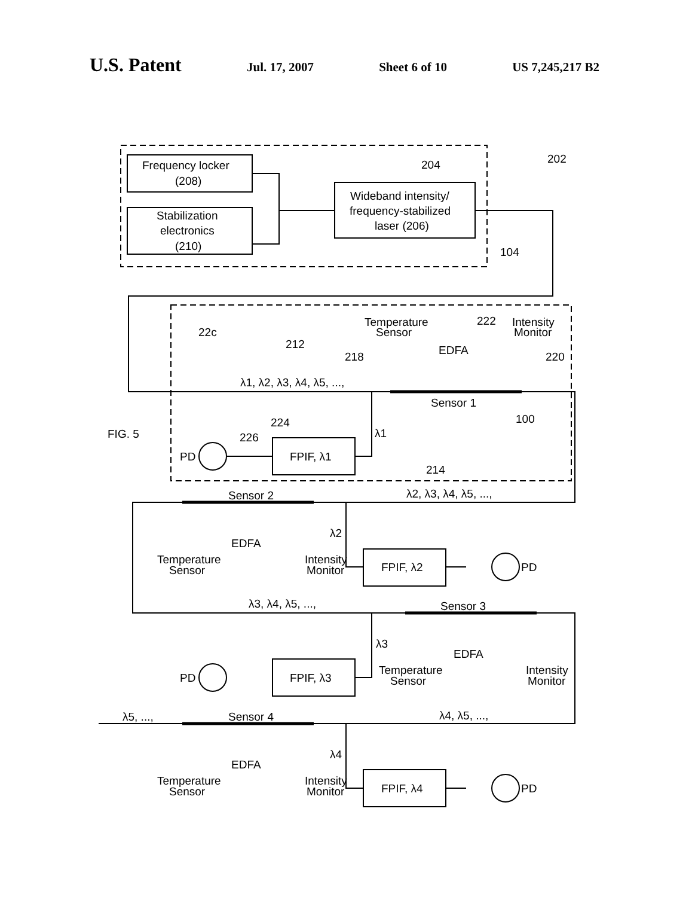U.S. Patent Jul. 17, 2007 Sheet 6 of 10 US 7,245,217 B2
Frequency locker
(208)
Stabilization
electronics
(210)
Wideband intensity/
frequency-stabilized
laser (206)
204
202
104
22c
212
218
222
220
Temperature
Sensor
Intensity
Monitor
EDFA
λ1, λ2, λ3, λ4, λ5, ...,
Sensor 1
100
FIG. 5
224
226
λ1
PD
FPIF, λ1
214
Sensor 2
λ2, λ3, λ4, λ5, ...,
EDFA
λ2
FPIF, λ2
PD
Temperature
Sensor
Intensity
Monitor
λ3, λ4, λ5, ...,
Sensor 3
λ3
EDFA
Temperature
Sensor
Intensity
Monitor
PD
FPIF, λ3
λ5, ...,
Sensor 4
λ4, λ5, ...,
EDFA
λ4
FPIF, λ4
PD
Temperature
Sensor
Intensity
Monitor